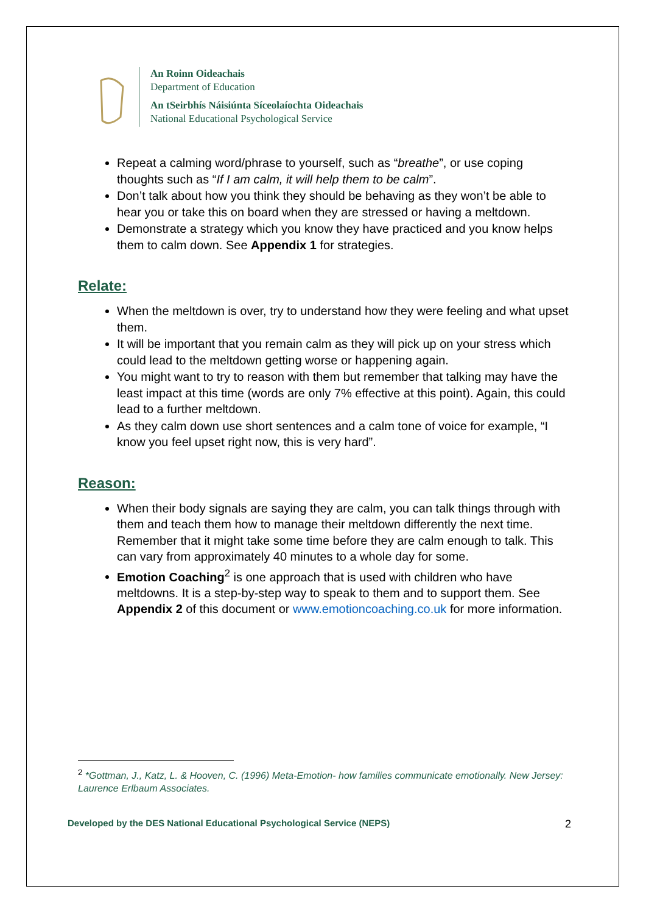An Roinn Oideachais
Department of Education
An tSeirbhís Náisiúnta Síceolaíochta Oideachais
National Educational Psychological Service
Repeat a calming word/phrase to yourself, such as “breathe”, or use coping thoughts such as “If I am calm, it will help them to be calm”.
Don’t talk about how you think they should be behaving as they won’t be able to hear you or take this on board when they are stressed or having a meltdown.
Demonstrate a strategy which you know they have practiced and you know helps them to calm down. See Appendix 1 for strategies.
Relate:
When the meltdown is over, try to understand how they were feeling and what upset them.
It will be important that you remain calm as they will pick up on your stress which could lead to the meltdown getting worse or happening again.
You might want to try to reason with them but remember that talking may have the least impact at this time (words are only 7% effective at this point). Again, this could lead to a further meltdown.
As they calm down use short sentences and a calm tone of voice for example, “I know you feel upset right now, this is very hard”.
Reason:
When their body signals are saying they are calm, you can talk things through with them and teach them how to manage their meltdown differently the next time. Remember that it might take some time before they are calm enough to talk. This can vary from approximately 40 minutes to a whole day for some.
Emotion Coaching<sup>2</sup> is one approach that is used with children who have meltdowns. It is a step-by-step way to speak to them and to support them. See Appendix 2 of this document or www.emotioncoaching.co.uk for more information.
<sup>2</sup> *Gottman, J., Katz, L. & Hooven, C. (1996) Meta-Emotion- how families communicate emotionally. New Jersey: Laurence Erlbaum Associates.
Developed by the DES National Educational Psychological Service (NEPS) 2